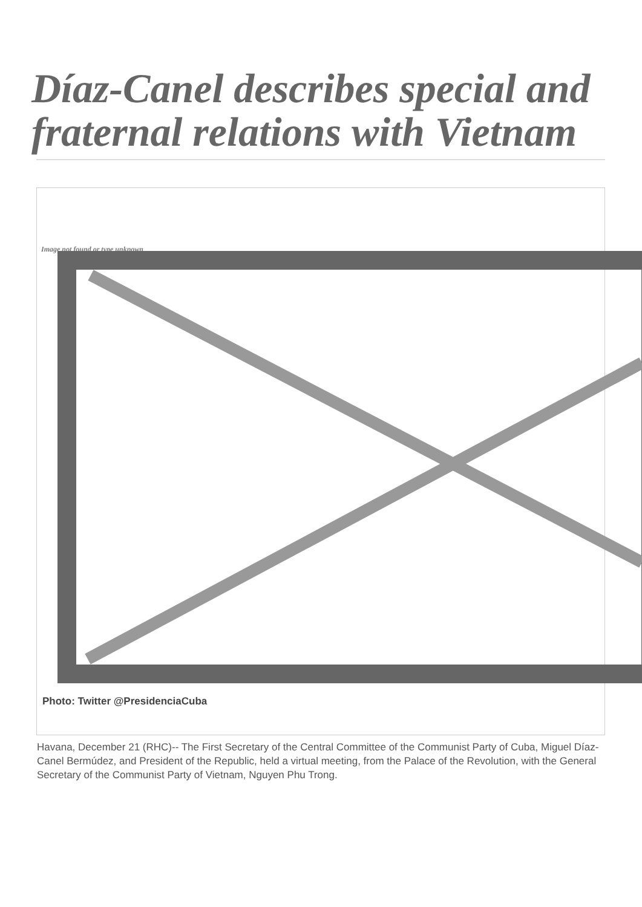Díaz-Canel describes special and fraternal relations with Vietnam
Image not found or type unknown
Photo: Twitter @PresidenciaCuba
Havana, December 21 (RHC)-- The First Secretary of the Central Committee of the Communist Party of Cuba, Miguel Díaz-Canel Bermúdez, and President of the Republic, held a virtual meeting, from the Palace of the Revolution, with the General Secretary of the Communist Party of Vietnam, Nguyen Phu Trong.